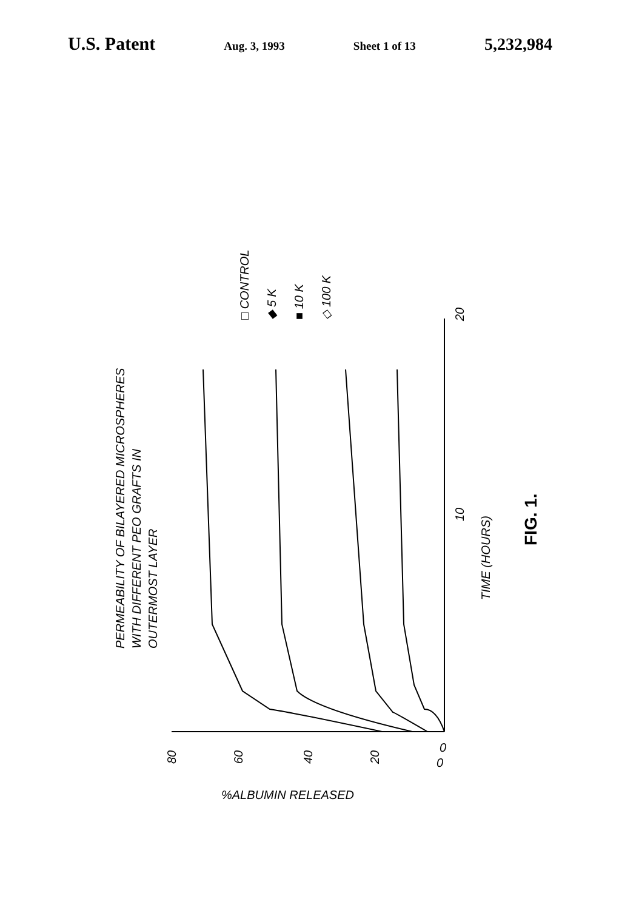U.S. Patent Aug. 3, 1993 Sheet 1 of 13 5,232,984
PERMEABILITY OF BILAYERED MICROSPHERES
WITH DIFFERENT PEO GRAFTS IN
OUTERMOST LAYER
□ CONTROL
◆ 5 K
■ 10 K
◇ 100 K
TIME (HOURS)
%ALBUMIN RELEASED
0
0
10
20
20
40
60
80
FIG. 1.